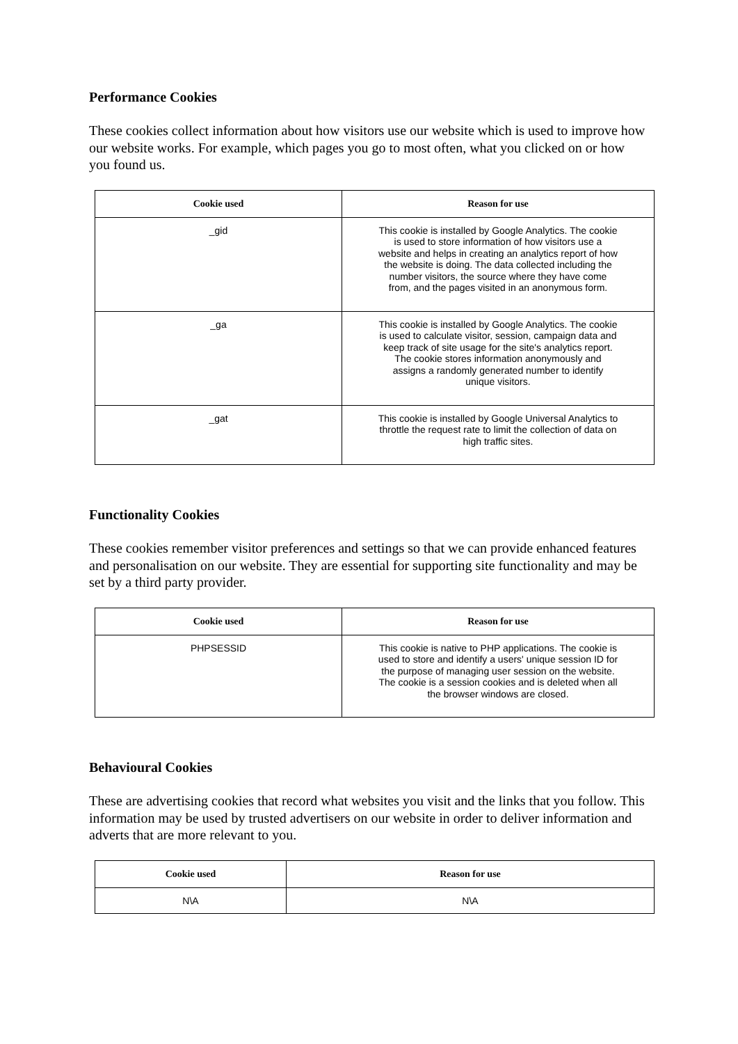Performance Cookies
These cookies collect information about how visitors use our website which is used to improve how our website works. For example, which pages you go to most often, what you clicked on or how you found us.
| Cookie used | Reason for use |
| --- | --- |
| _gid | This cookie is installed by Google Analytics. The cookie is used to store information of how visitors use a website and helps in creating an analytics report of how the website is doing. The data collected including the number visitors, the source where they have come from, and the pages visited in an anonymous form. |
| _ga | This cookie is installed by Google Analytics. The cookie is used to calculate visitor, session, campaign data and keep track of site usage for the site's analytics report. The cookie stores information anonymously and assigns a randomly generated number to identify unique visitors. |
| _gat | This cookie is installed by Google Universal Analytics to throttle the request rate to limit the collection of data on high traffic sites. |
Functionality Cookies
These cookies remember visitor preferences and settings so that we can provide enhanced features and personalisation on our website. They are essential for supporting site functionality and may be set by a third party provider.
| Cookie used | Reason for use |
| --- | --- |
| PHPSESSID | This cookie is native to PHP applications. The cookie is used to store and identify a users' unique session ID for the purpose of managing user session on the website. The cookie is a session cookies and is deleted when all the browser windows are closed. |
Behavioural Cookies
These are advertising cookies that record what websites you visit and the links that you follow. This information may be used by trusted advertisers on our website in order to deliver information and adverts that are more relevant to you.
| Cookie used | Reason for use |
| --- | --- |
| N\A | N\A |